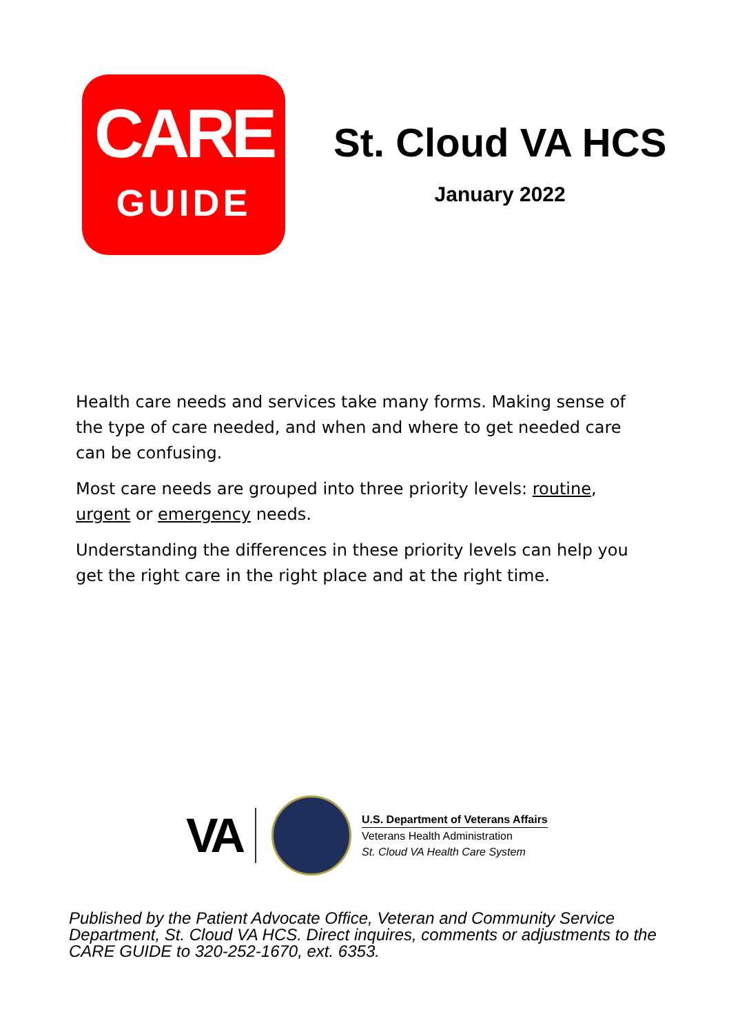CARE
GUIDE
St. Cloud VA HCS
January 2022
Health care needs and services take many forms. Making sense of the type of care needed, and when and where to get needed care can be confusing.
Most care needs are grouped into three priority levels: routine, urgent or emergency needs.
Understanding the differences in these priority levels can help you get the right care in the right place and at the right time.
VA
U.S. Department of Veterans Affairs
Veterans Health Administration
St. Cloud VA Health Care System
Published by the Patient Advocate Office, Veteran and Community Service Department, St. Cloud VA HCS. Direct inquires, comments or adjustments to the CARE GUIDE to 320-252-1670, ext. 6353.